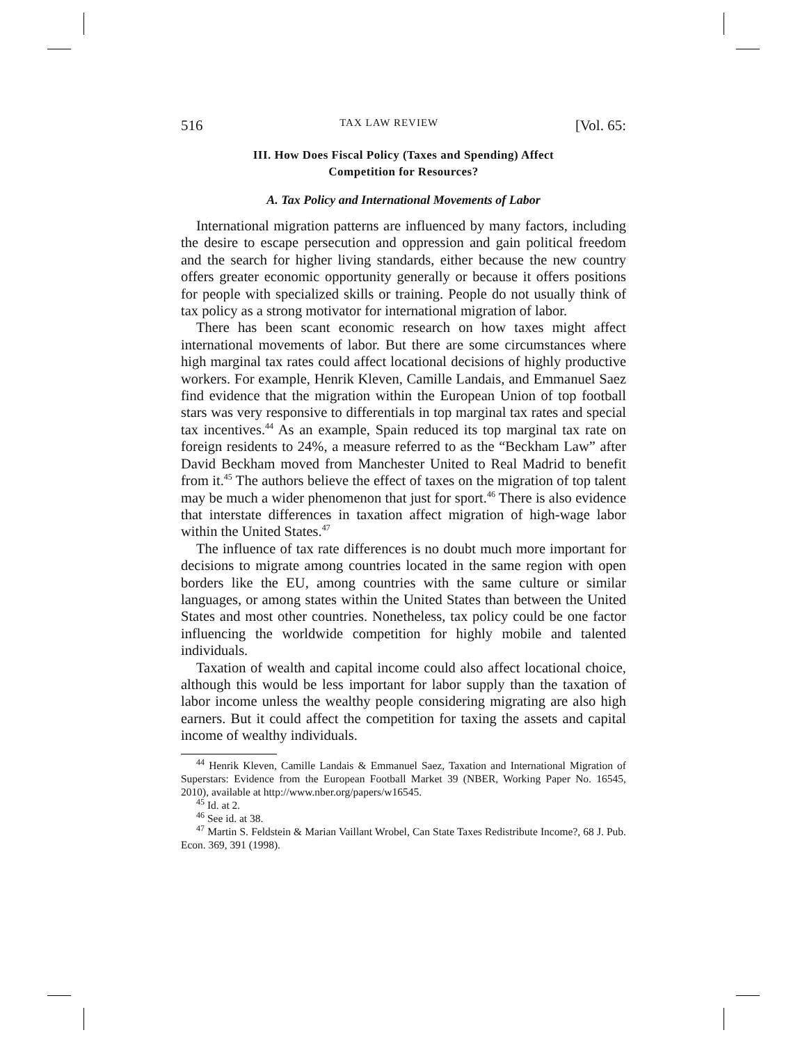516 TAX LAW REVIEW [Vol. 65:
III. How Does Fiscal Policy (Taxes and Spending) Affect
Competition for Resources?
A. Tax Policy and International Movements of Labor
International migration patterns are influenced by many factors, including the desire to escape persecution and oppression and gain political freedom and the search for higher living standards, either because the new country offers greater economic opportunity generally or because it offers positions for people with specialized skills or training. People do not usually think of tax policy as a strong motivator for international migration of labor.
There has been scant economic research on how taxes might affect international movements of labor. But there are some circumstances where high marginal tax rates could affect locational decisions of highly productive workers. For example, Henrik Kleven, Camille Landais, and Emmanuel Saez find evidence that the migration within the European Union of top football stars was very responsive to differentials in top marginal tax rates and special tax incentives.<sup>44</sup> As an example, Spain reduced its top marginal tax rate on foreign residents to 24%, a measure referred to as the “Beckham Law” after David Beckham moved from Manchester United to Real Madrid to benefit from it.<sup>45</sup> The authors believe the effect of taxes on the migration of top talent may be much a wider phenomenon that just for sport.<sup>46</sup> There is also evidence that interstate differences in taxation affect migration of high-wage labor within the United States.<sup>47</sup>
The influence of tax rate differences is no doubt much more important for decisions to migrate among countries located in the same region with open borders like the EU, among countries with the same culture or similar languages, or among states within the United States than between the United States and most other countries. Nonetheless, tax policy could be one factor influencing the worldwide competition for highly mobile and talented individuals.
Taxation of wealth and capital income could also affect locational choice, although this would be less important for labor supply than the taxation of labor income unless the wealthy people considering migrating are also high earners. But it could affect the competition for taxing the assets and capital income of wealthy individuals.
<sup>44</sup> Henrik Kleven, Camille Landais & Emmanuel Saez, Taxation and International Migration of Superstars: Evidence from the European Football Market 39 (NBER, Working Paper No. 16545, 2010), available at http://www.nber.org/papers/w16545.
<sup>45</sup> Id. at 2.
<sup>46</sup> See id. at 38.
<sup>47</sup> Martin S. Feldstein & Marian Vaillant Wrobel, Can State Taxes Redistribute Income?, 68 J. Pub. Econ. 369, 391 (1998).